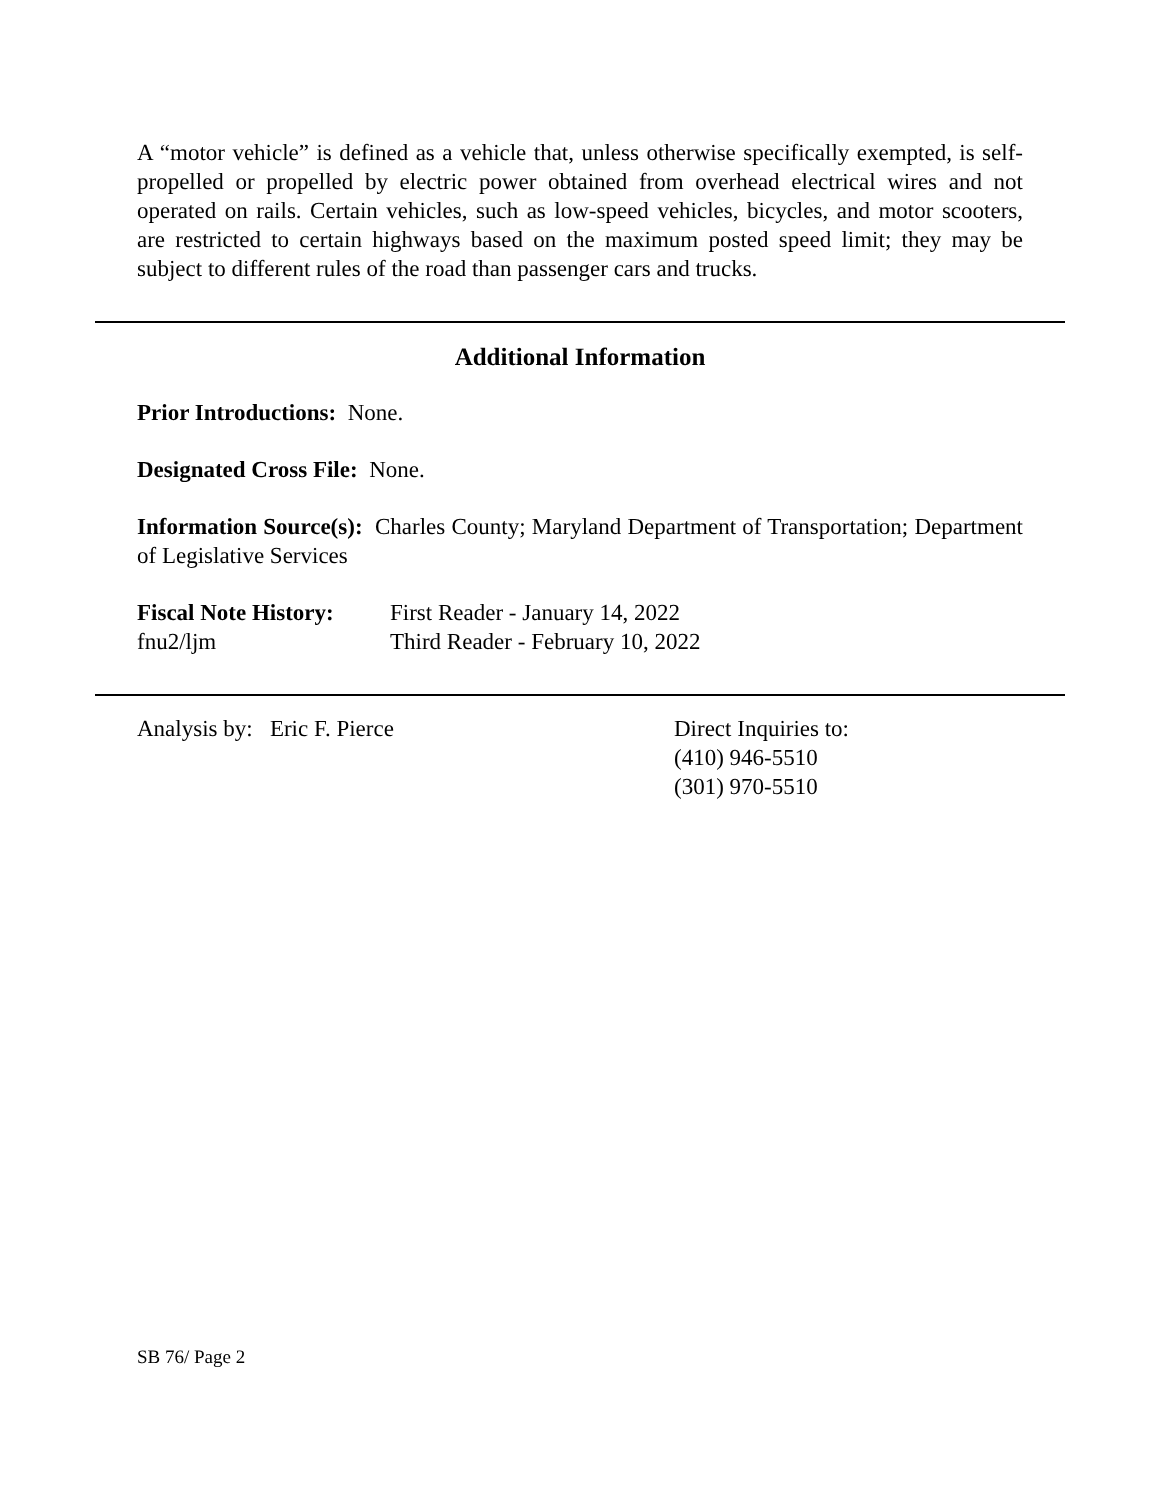A “motor vehicle” is defined as a vehicle that, unless otherwise specifically exempted, is self-propelled or propelled by electric power obtained from overhead electrical wires and not operated on rails. Certain vehicles, such as low-speed vehicles, bicycles, and motor scooters, are restricted to certain highways based on the maximum posted speed limit; they may be subject to different rules of the road than passenger cars and trucks.
Additional Information
Prior Introductions: None.
Designated Cross File: None.
Information Source(s): Charles County; Maryland Department of Transportation; Department of Legislative Services
Fiscal Note History:
First Reader - January 14, 2022
fnu2/ljm Third Reader - February 10, 2022
Analysis by: Eric F. Pierce Direct Inquiries to:
(410) 946-5510
(301) 970-5510
SB 76/ Page 2